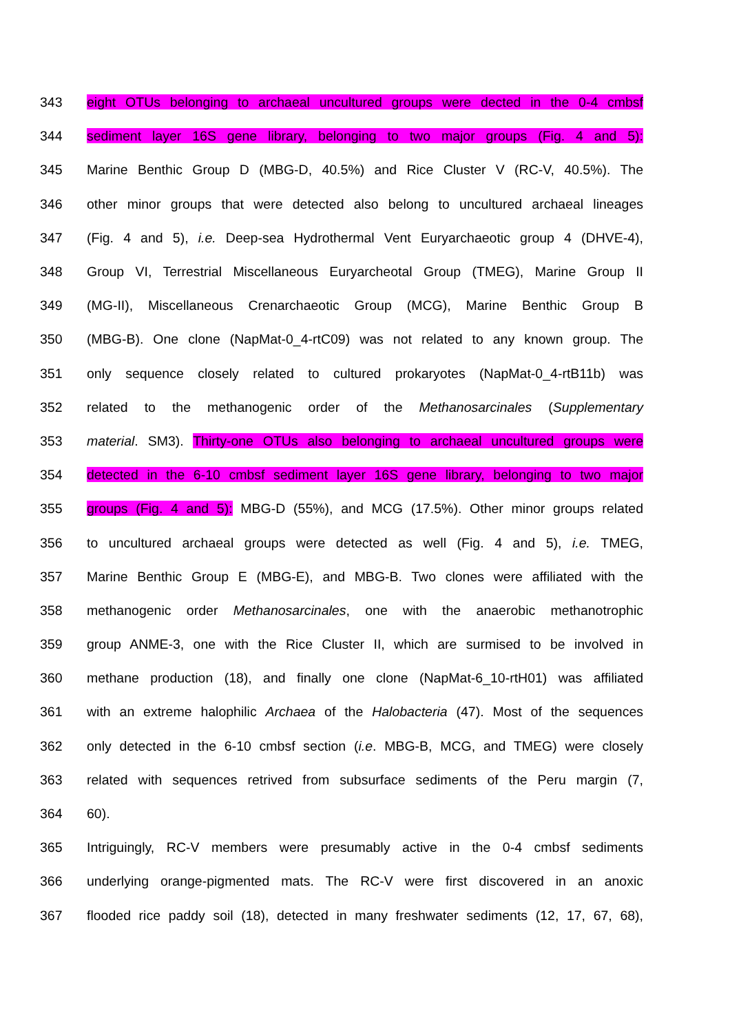343 eight OTUs belonging to archaeal uncultured groups were dected in the 0-4 cmbsf
344 sediment layer 16S gene library, belonging to two major groups (Fig. 4 and 5):
345 Marine Benthic Group D (MBG-D, 40.5%) and Rice Cluster V (RC-V, 40.5%). The
346 other minor groups that were detected also belong to uncultured archaeal lineages
347 (Fig. 4 and 5), i.e. Deep-sea Hydrothermal Vent Euryarchaeotic group 4 (DHVE-4),
348 Group VI, Terrestrial Miscellaneous Euryarcheotal Group (TMEG), Marine Group II
349 (MG-II), Miscellaneous Crenarchaeotic Group (MCG), Marine Benthic Group B
350 (MBG-B). One clone (NapMat-0_4-rtC09) was not related to any known group. The
351 only sequence closely related to cultured prokaryotes (NapMat-0_4-rtB11b) was
352 related to the methanogenic order of the Methanosarcinales (Supplementary
353 material. SM3). Thirty-one OTUs also belonging to archaeal uncultured groups were
354 detected in the 6-10 cmbsf sediment layer 16S gene library, belonging to two major
355 groups (Fig. 4 and 5): MBG-D (55%), and MCG (17.5%). Other minor groups related
356 to uncultured archaeal groups were detected as well (Fig. 4 and 5), i.e. TMEG,
357 Marine Benthic Group E (MBG-E), and MBG-B. Two clones were affiliated with the
358 methanogenic order Methanosarcinales, one with the anaerobic methanotrophic
359 group ANME-3, one with the Rice Cluster II, which are surmised to be involved in
360 methane production (18), and finally one clone (NapMat-6_10-rtH01) was affiliated
361 with an extreme halophilic Archaea of the Halobacteria (47). Most of the sequences
362 only detected in the 6-10 cmbsf section (i.e. MBG-B, MCG, and TMEG) were closely
363 related with sequences retrived from subsurface sediments of the Peru margin (7,
364 60).
365 Intriguingly, RC-V members were presumably active in the 0-4 cmbsf sediments
366 underlying orange-pigmented mats. The RC-V were first discovered in an anoxic
367 flooded rice paddy soil (18), detected in many freshwater sediments (12, 17, 67, 68),